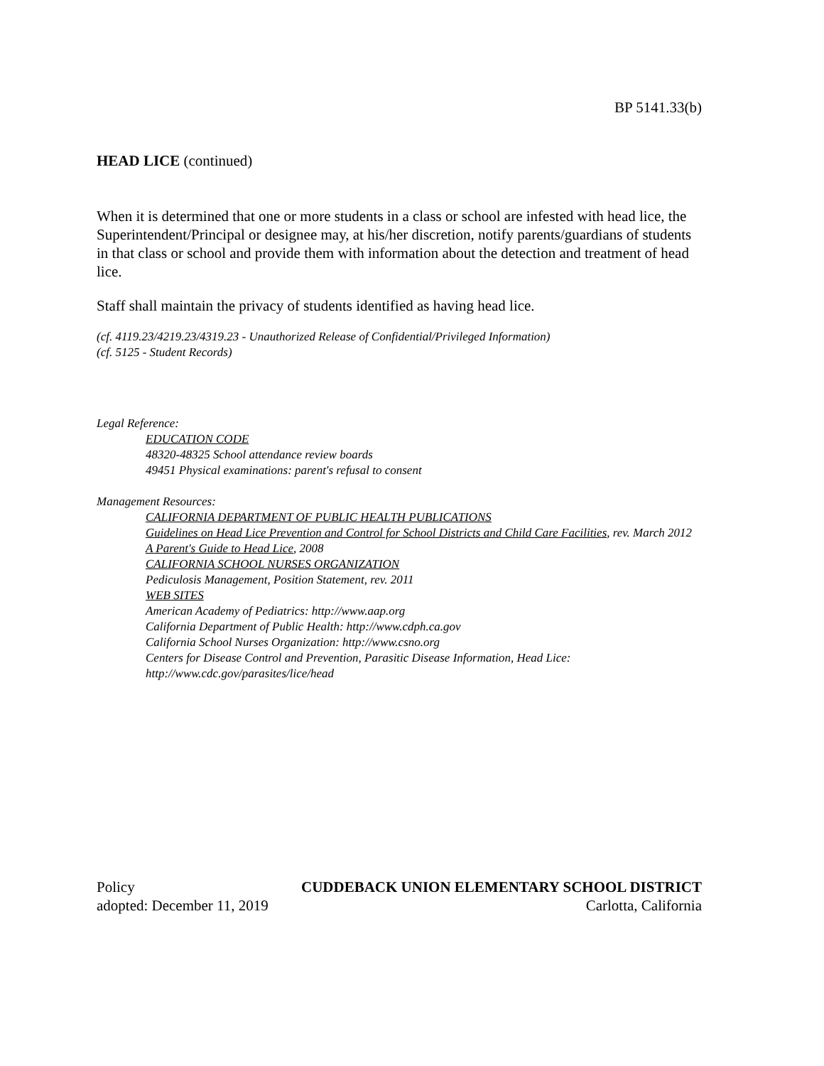BP 5141.33(b)
HEAD LICE (continued)
When it is determined that one or more students in a class or school are infested with head lice, the Superintendent/Principal or designee may, at his/her discretion, notify parents/guardians of students in that class or school and provide them with information about the detection and treatment of head lice.
Staff shall maintain the privacy of students identified as having head lice.
(cf. 4119.23/4219.23/4319.23 - Unauthorized Release of Confidential/Privileged Information)
(cf. 5125 - Student Records)
Legal Reference:
EDUCATION CODE
48320-48325 School attendance review boards
49451 Physical examinations: parent's refusal to consent
Management Resources:
CALIFORNIA DEPARTMENT OF PUBLIC HEALTH PUBLICATIONS
Guidelines on Head Lice Prevention and Control for School Districts and Child Care Facilities, rev. March 2012
A Parent's Guide to Head Lice, 2008
CALIFORNIA SCHOOL NURSES ORGANIZATION
Pediculosis Management, Position Statement, rev. 2011
WEB SITES
American Academy of Pediatrics: http://www.aap.org
California Department of Public Health: http://www.cdph.ca.gov
California School Nurses Organization: http://www.csno.org
Centers for Disease Control and Prevention, Parasitic Disease Information, Head Lice: http://www.cdc.gov/parasites/lice/head
Policy
adopted: December 11, 2019
CUDDEBACK UNION ELEMENTARY SCHOOL DISTRICT
Carlotta, California